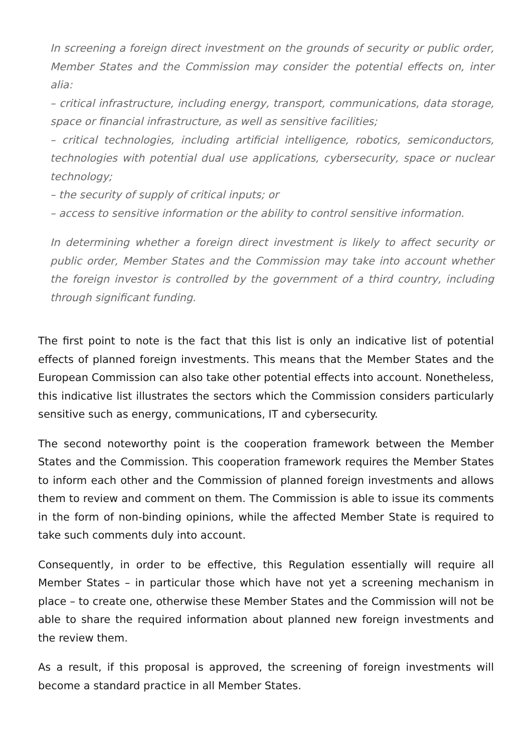In screening a foreign direct investment on the grounds of security or public order, Member States and the Commission may consider the potential effects on, inter alia:
– critical infrastructure, including energy, transport, communications, data storage, space or financial infrastructure, as well as sensitive facilities;
– critical technologies, including artificial intelligence, robotics, semiconductors, technologies with potential dual use applications, cybersecurity, space or nuclear technology;
– the security of supply of critical inputs; or
– access to sensitive information or the ability to control sensitive information.
In determining whether a foreign direct investment is likely to affect security or public order, Member States and the Commission may take into account whether the foreign investor is controlled by the government of a third country, including through significant funding.
The first point to note is the fact that this list is only an indicative list of potential effects of planned foreign investments. This means that the Member States and the European Commission can also take other potential effects into account. Nonetheless, this indicative list illustrates the sectors which the Commission considers particularly sensitive such as energy, communications, IT and cybersecurity.
The second noteworthy point is the cooperation framework between the Member States and the Commission. This cooperation framework requires the Member States to inform each other and the Commission of planned foreign investments and allows them to review and comment on them. The Commission is able to issue its comments in the form of non-binding opinions, while the affected Member State is required to take such comments duly into account.
Consequently, in order to be effective, this Regulation essentially will require all Member States – in particular those which have not yet a screening mechanism in place – to create one, otherwise these Member States and the Commission will not be able to share the required information about planned new foreign investments and the review them.
As a result, if this proposal is approved, the screening of foreign investments will become a standard practice in all Member States.